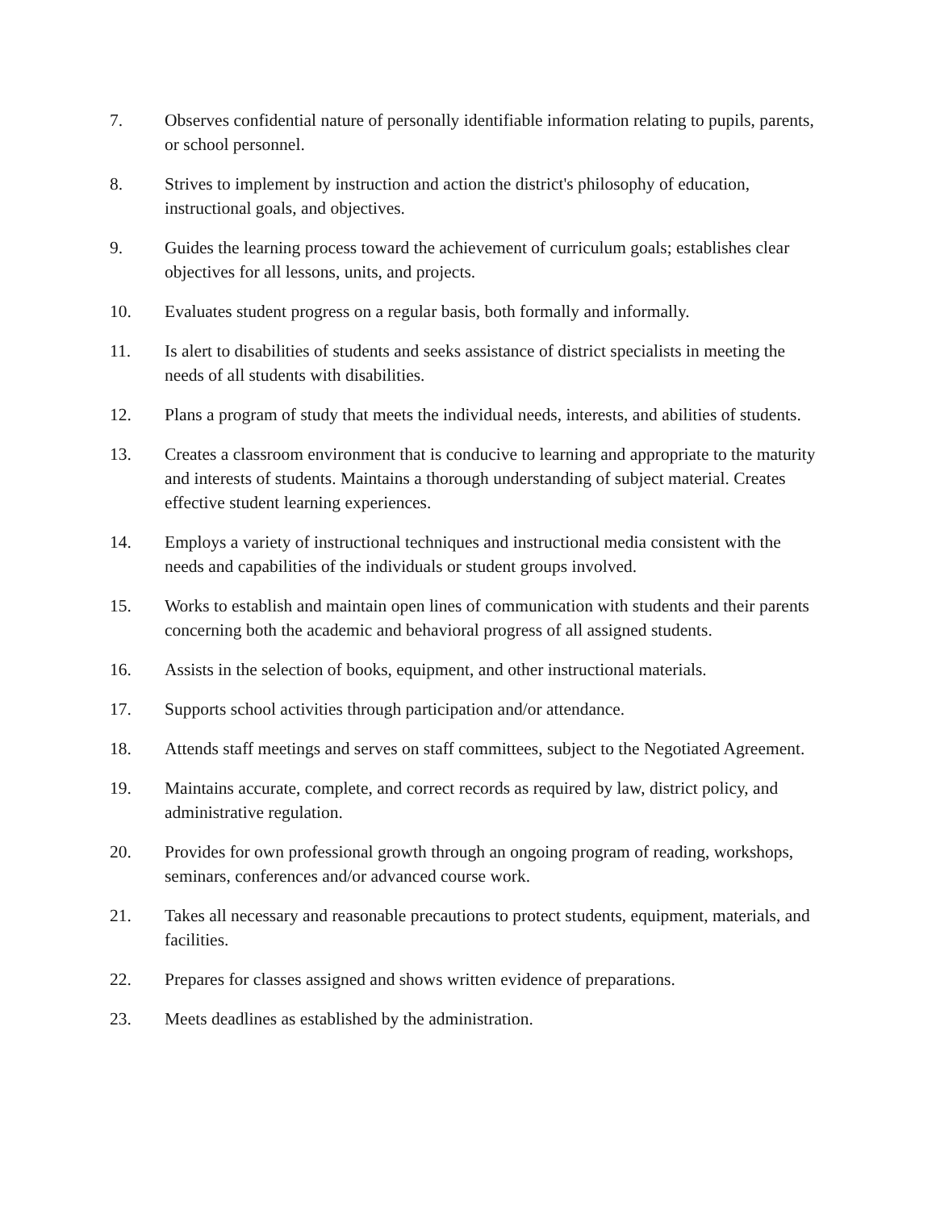7. Observes confidential nature of personally identifiable information relating to pupils, parents, or school personnel.
8. Strives to implement by instruction and action the district's philosophy of education, instructional goals, and objectives.
9. Guides the learning process toward the achievement of curriculum goals; establishes clear objectives for all lessons, units, and projects.
10. Evaluates student progress on a regular basis, both formally and informally.
11. Is alert to disabilities of students and seeks assistance of district specialists in meeting the needs of all students with disabilities.
12. Plans a program of study that meets the individual needs, interests, and abilities of students.
13. Creates a classroom environment that is conducive to learning and appropriate to the maturity and interests of students. Maintains a thorough understanding of subject material. Creates effective student learning experiences.
14. Employs a variety of instructional techniques and instructional media consistent with the needs and capabilities of the individuals or student groups involved.
15. Works to establish and maintain open lines of communication with students and their parents concerning both the academic and behavioral progress of all assigned students.
16. Assists in the selection of books, equipment, and other instructional materials.
17. Supports school activities through participation and/or attendance.
18. Attends staff meetings and serves on staff committees, subject to the Negotiated Agreement.
19. Maintains accurate, complete, and correct records as required by law, district policy, and administrative regulation.
20. Provides for own professional growth through an ongoing program of reading, workshops, seminars, conferences and/or advanced course work.
21. Takes all necessary and reasonable precautions to protect students, equipment, materials, and facilities.
22. Prepares for classes assigned and shows written evidence of preparations.
23. Meets deadlines as established by the administration.